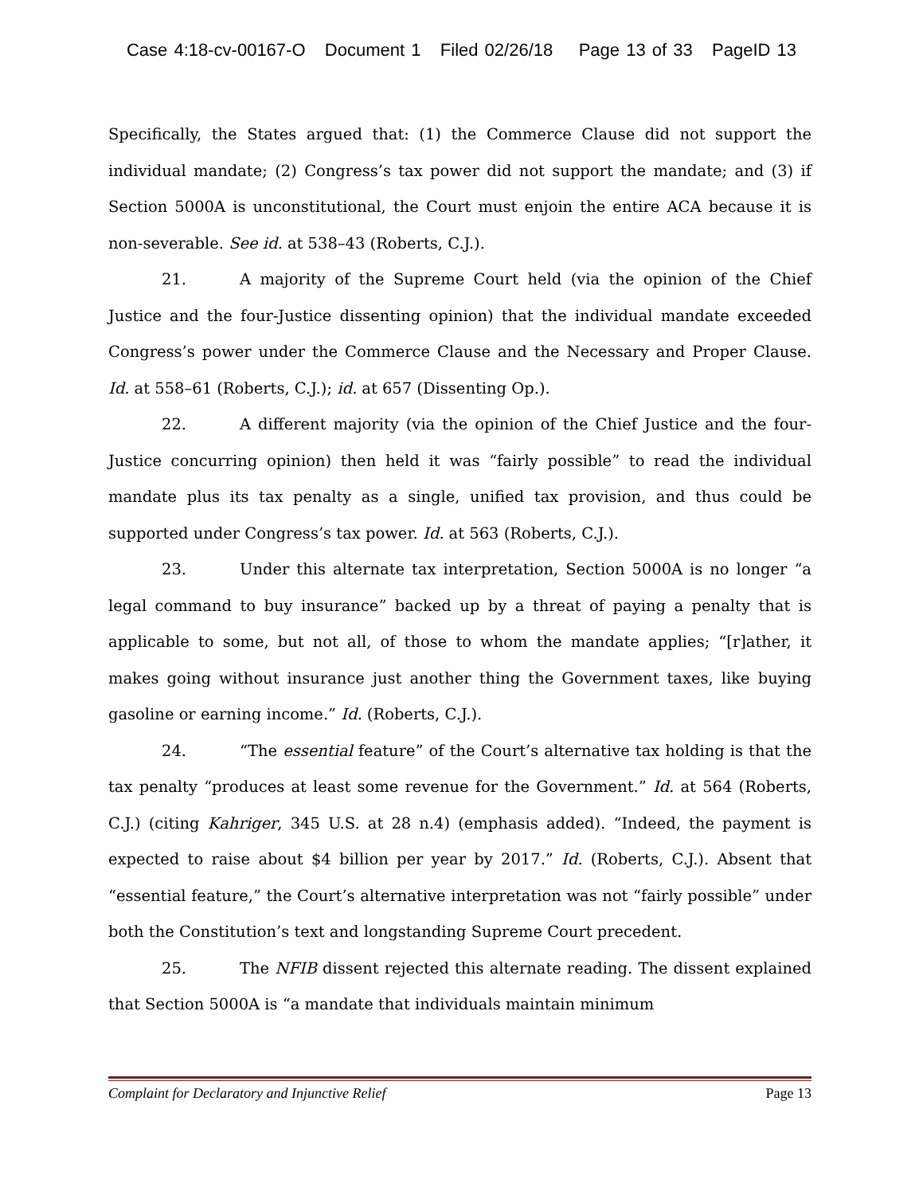Case 4:18-cv-00167-O Document 1 Filed 02/26/18 Page 13 of 33 PageID 13
Specifically, the States argued that: (1) the Commerce Clause did not support the individual mandate; (2) Congress’s tax power did not support the mandate; and (3) if Section 5000A is unconstitutional, the Court must enjoin the entire ACA because it is non-severable. See id. at 538–43 (Roberts, C.J.).
21. A majority of the Supreme Court held (via the opinion of the Chief Justice and the four-Justice dissenting opinion) that the individual mandate exceeded Congress’s power under the Commerce Clause and the Necessary and Proper Clause. Id. at 558–61 (Roberts, C.J.); id. at 657 (Dissenting Op.).
22. A different majority (via the opinion of the Chief Justice and the four-Justice concurring opinion) then held it was “fairly possible” to read the individual mandate plus its tax penalty as a single, unified tax provision, and thus could be supported under Congress’s tax power. Id. at 563 (Roberts, C.J.).
23. Under this alternate tax interpretation, Section 5000A is no longer “a legal command to buy insurance” backed up by a threat of paying a penalty that is applicable to some, but not all, of those to whom the mandate applies; “[r]ather, it makes going without insurance just another thing the Government taxes, like buying gasoline or earning income.” Id. (Roberts, C.J.).
24. “The essential feature” of the Court’s alternative tax holding is that the tax penalty “produces at least some revenue for the Government.” Id. at 564 (Roberts, C.J.) (citing Kahriger, 345 U.S. at 28 n.4) (emphasis added). “Indeed, the payment is expected to raise about $4 billion per year by 2017.” Id. (Roberts, C.J.). Absent that “essential feature,” the Court’s alternative interpretation was not “fairly possible” under both the Constitution’s text and longstanding Supreme Court precedent.
25. The NFIB dissent rejected this alternate reading. The dissent explained that Section 5000A is “a mandate that individuals maintain minimum
Complaint for Declaratory and Injunctive Relief Page 13